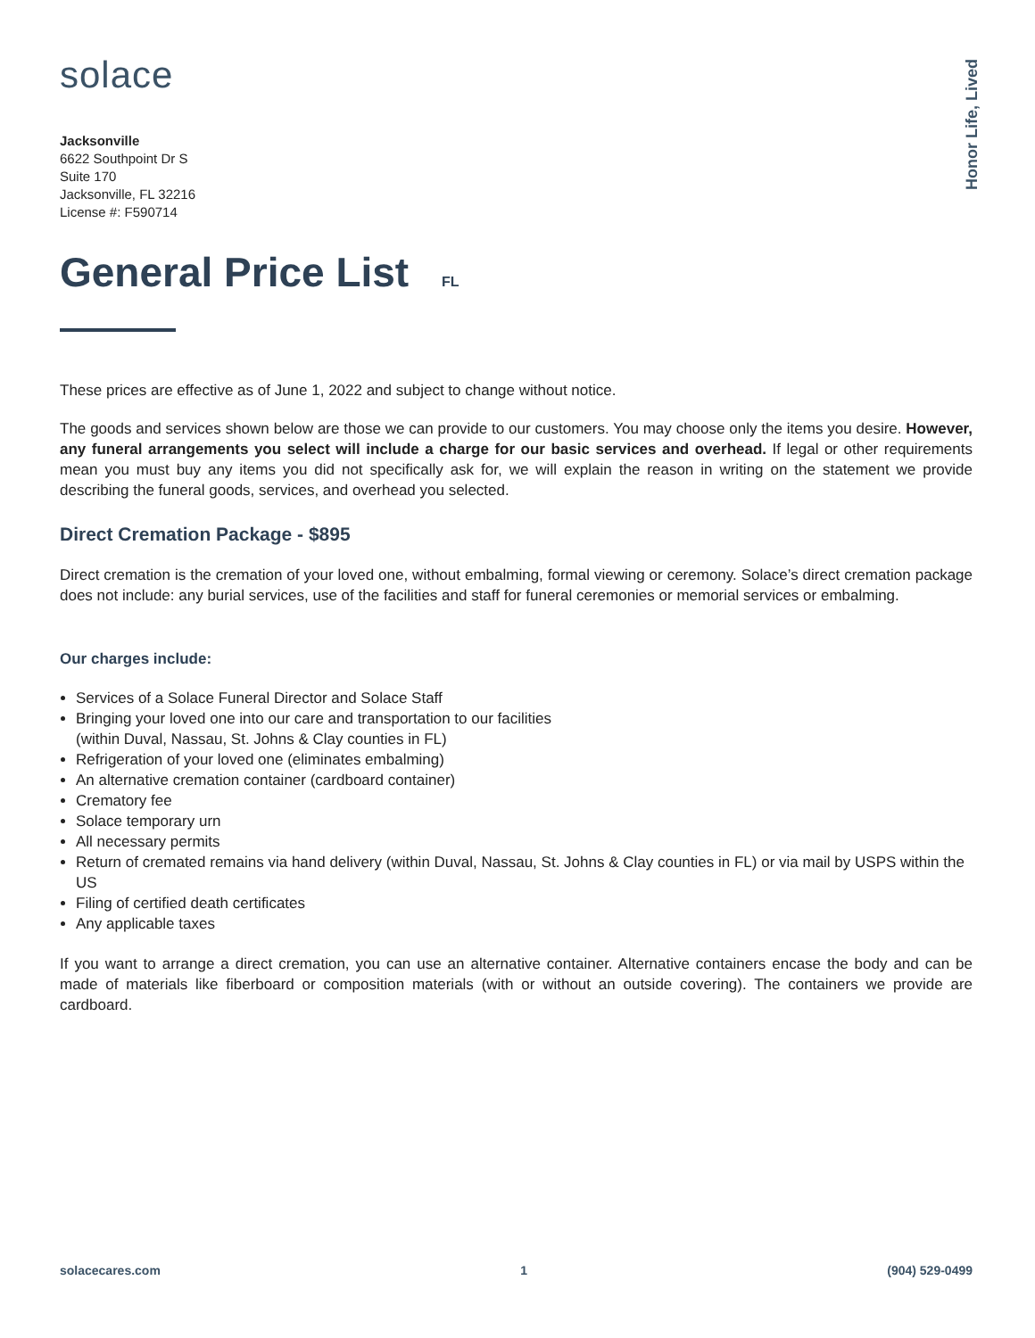Honor Life, Lived
solace
Jacksonville
6622 Southpoint Dr S
Suite 170
Jacksonville, FL 32216
License #: F590714
General Price List FL
These prices are effective as of June 1, 2022 and subject to change without notice.
The goods and services shown below are those we can provide to our customers. You may choose only the items you desire. However, any funeral arrangements you select will include a charge for our basic services and overhead. If legal or other requirements mean you must buy any items you did not specifically ask for, we will explain the reason in writing on the statement we provide describing the funeral goods, services, and overhead you selected.
Direct Cremation Package - $895
Direct cremation is the cremation of your loved one, without embalming, formal viewing or ceremony. Solace’s direct cremation package does not include: any burial services, use of the facilities and staff for funeral ceremonies or memorial services or embalming.
Our charges include:
Services of a Solace Funeral Director and Solace Staff
Bringing your loved one into our care and transportation to our facilities
(within Duval, Nassau, St. Johns & Clay counties in FL)
Refrigeration of your loved one (eliminates embalming)
An alternative cremation container (cardboard container)
Crematory fee
Solace temporary urn
All necessary permits
Return of cremated remains via hand delivery (within Duval, Nassau, St. Johns & Clay counties in FL) or via mail by USPS within the US
Filing of certified death certificates
Any applicable taxes
If you want to arrange a direct cremation, you can use an alternative container. Alternative containers encase the body and can be made of materials like fiberboard or composition materials (with or without an outside covering). The containers we provide are cardboard.
solacecares.com 1 (904) 529-0499